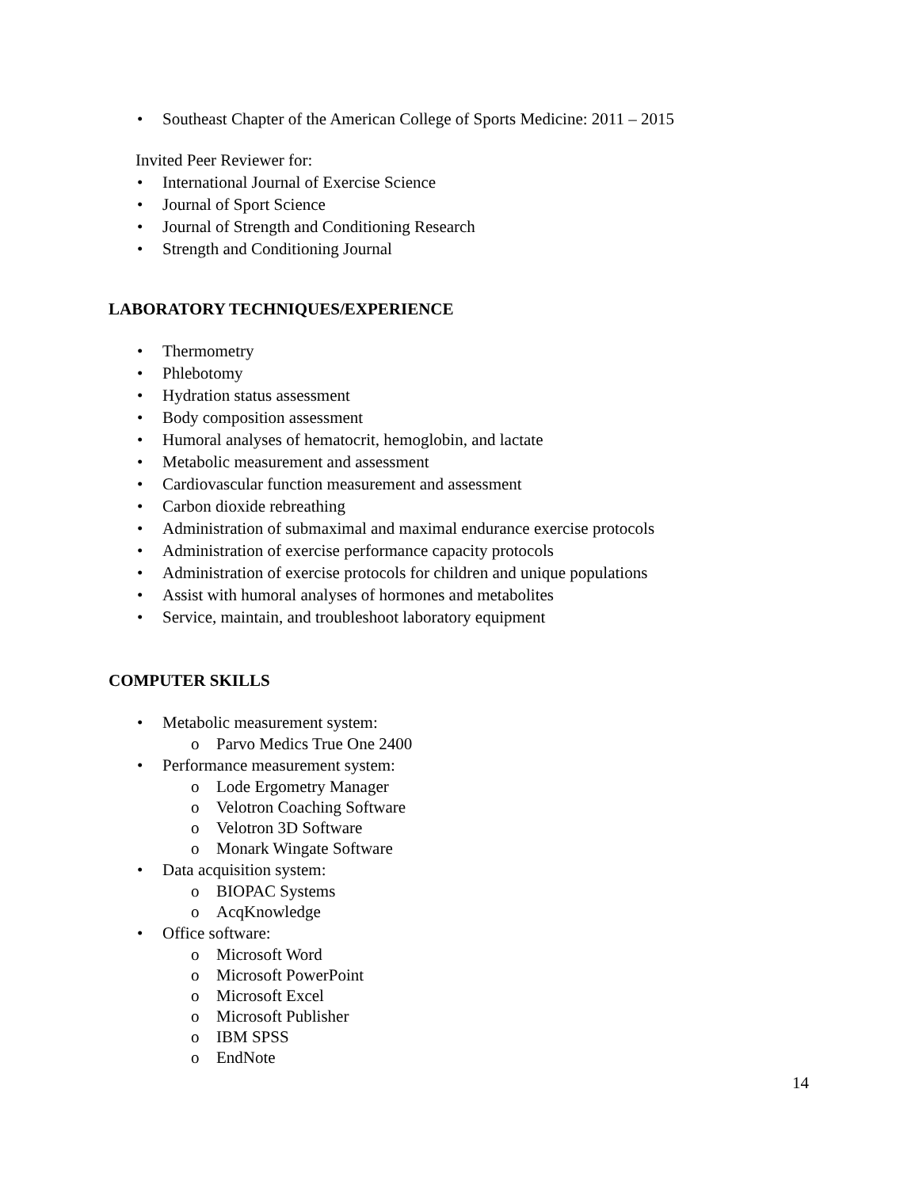• Southeast Chapter of the American College of Sports Medicine: 2011 – 2015
Invited Peer Reviewer for:
• International Journal of Exercise Science
• Journal of Sport Science
• Journal of Strength and Conditioning Research
• Strength and Conditioning Journal
LABORATORY TECHNIQUES/EXPERIENCE
• Thermometry
• Phlebotomy
• Hydration status assessment
• Body composition assessment
• Humoral analyses of hematocrit, hemoglobin, and lactate
• Metabolic measurement and assessment
• Cardiovascular function measurement and assessment
• Carbon dioxide rebreathing
• Administration of submaximal and maximal endurance exercise protocols
• Administration of exercise performance capacity protocols
• Administration of exercise protocols for children and unique populations
• Assist with humoral analyses of hormones and metabolites
• Service, maintain, and troubleshoot laboratory equipment
COMPUTER SKILLS
• Metabolic measurement system:
o Parvo Medics True One 2400
• Performance measurement system:
o Lode Ergometry Manager
o Velotron Coaching Software
o Velotron 3D Software
o Monark Wingate Software
• Data acquisition system:
o BIOPAC Systems
o AcqKnowledge
• Office software:
o Microsoft Word
o Microsoft PowerPoint
o Microsoft Excel
o Microsoft Publisher
o IBM SPSS
o EndNote
14